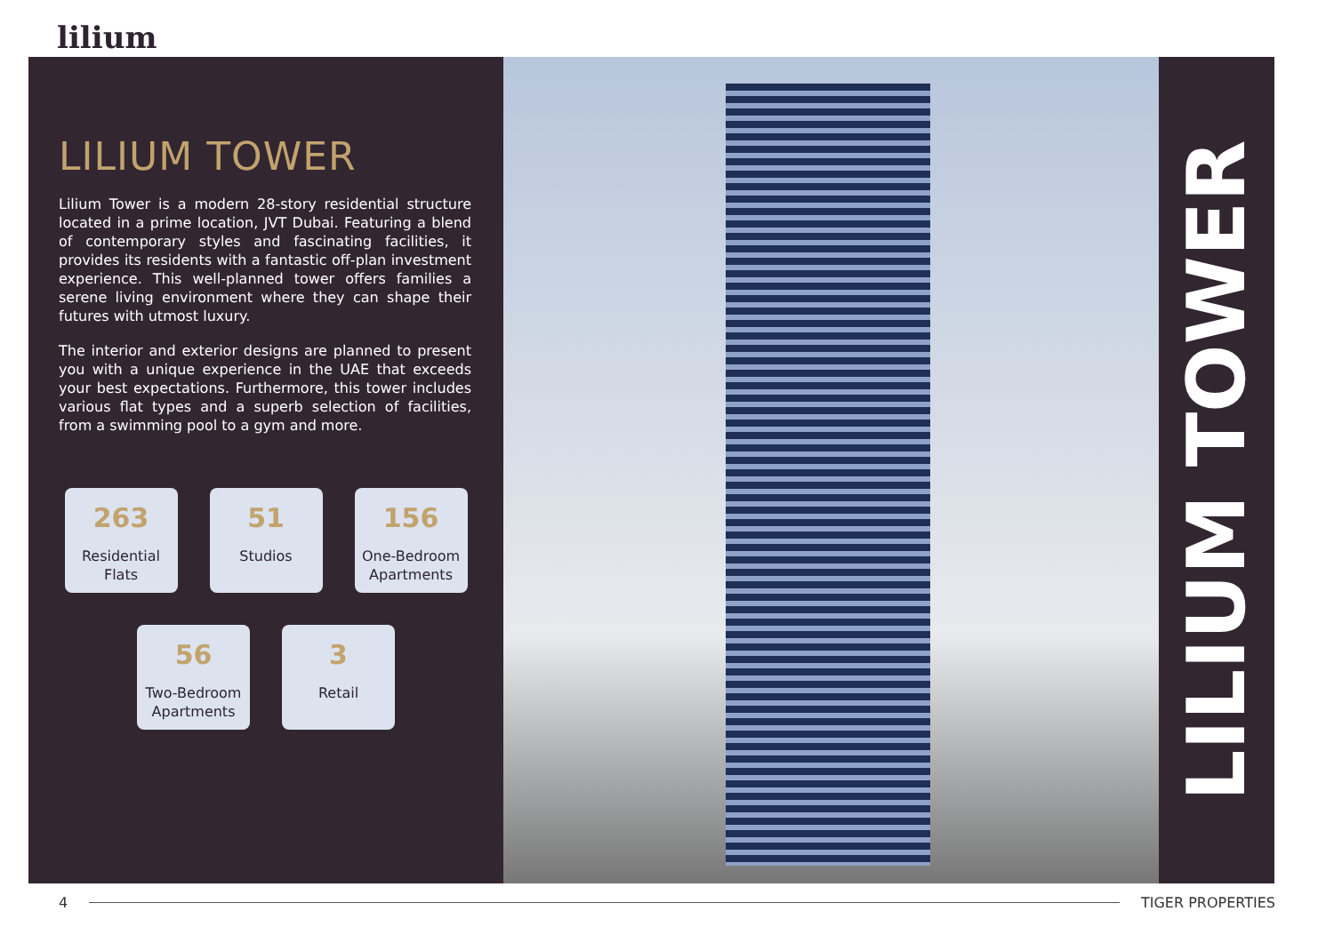lilium
LILIUM TOWER
Lilium Tower is a modern 28-story residential structure located in a prime location, JVT Dubai. Featuring a blend of contemporary styles and fascinating facilities, it provides its residents with a fantastic off-plan investment experience. This well-planned tower offers families a serene living environment where they can shape their futures with utmost luxury.
The interior and exterior designs are planned to present you with a unique experience in the UAE that exceeds your best expectations. Furthermore, this tower includes various flat types and a superb selection of facilities, from a swimming pool to a gym and more.
263
Residential Flats
51
Studios
156
One-Bedroom Apartments
56
Two-Bedroom Apartments
3
Retail
LILIUM TOWER
4 TIGER PROPERTIES